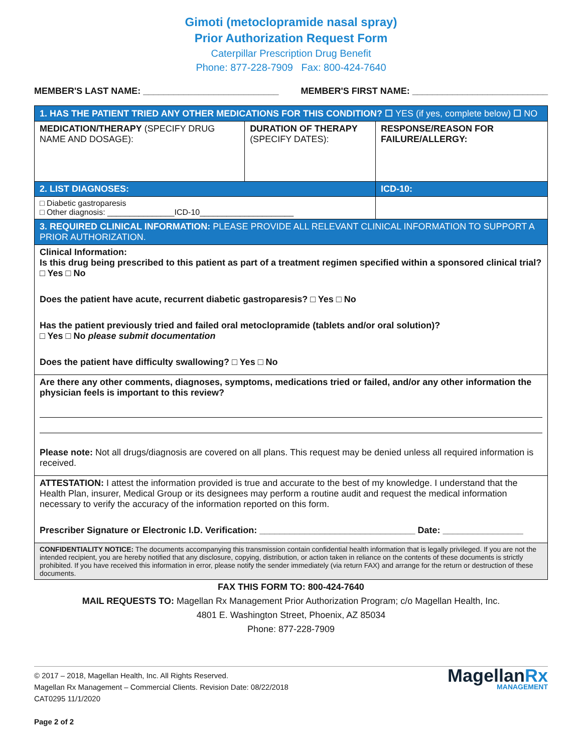Gimoti (metoclopramide nasal spray)
Prior Authorization Request Form
Caterpillar Prescription Drug Benefit
Phone: 877-228-7909 Fax: 800-424-7640
MEMBER'S LAST NAME: ___________________________ MEMBER'S FIRST NAME: ___________________________
| 1. HAS THE PATIENT TRIED ANY OTHER MEDICATIONS FOR THIS CONDITION? ☐ YES (if yes, complete below) ☐ NO | | |
| MEDICATION/THERAPY (SPECIFY DRUG NAME AND DOSAGE): | DURATION OF THERAPY (SPECIFY DATES): | RESPONSE/REASON FOR FAILURE/ALLERGY: |
| 2. LIST DIAGNOSES: | | ICD-10: |
| □ Diabetic gastroparesis □ Other diagnosis: _______________ICD-10_____________________ | | |
| 3. REQUIRED CLINICAL INFORMATION: PLEASE PROVIDE ALL RELEVANT CLINICAL INFORMATION TO SUPPORT A PRIOR AUTHORIZATION. | | |
| Clinical Information: Is this drug being prescribed to this patient as part of a treatment regimen specified within a sponsored clinical trial? □ Yes □ No Does the patient have acute, recurrent diabetic gastroparesis? □ Yes □ No Has the patient previously tried and failed oral metoclopramide (tablets and/or oral solution)? □ Yes □ No please submit documentation Does the patient have difficulty swallowing? □ Yes □ No | | |
| Are there any other comments, diagnoses, symptoms, medications tried or failed, and/or any other information the physician feels is important to this review? Please note: Not all drugs/diagnosis are covered on all plans. This request may be denied unless all required information is received. | | |
| ATTESTATION: I attest the information provided is true and accurate to the best of my knowledge. I understand that the Health Plan, insurer, Medical Group or its designees may perform a routine audit and request the medical information necessary to verify the accuracy of the information reported on this form. Prescriber Signature or Electronic I.D. Verification: _______________________________ Date: ________________ | | |
| CONFIDENTIALITY NOTICE: The documents accompanying this transmission contain confidential health information that is legally privileged. If you are not the intended recipient, you are hereby notified that any disclosure, copying, distribution, or action taken in reliance on the contents of these documents is strictly prohibited. If you have received this information in error, please notify the sender immediately (via return FAX) and arrange for the return or destruction of these documents. | | |
FAX THIS FORM TO: 800-424-7640
MAIL REQUESTS TO: Magellan Rx Management Prior Authorization Program; c/o Magellan Health, Inc.
4801 E. Washington Street, Phoenix, AZ 85034
Phone: 877-228-7909
© 2017 – 2018, Magellan Health, Inc. All Rights Reserved.
Magellan Rx Management – Commercial Clients. Revision Date: 08/22/2018
CAT0295 11/1/2020
Page 2 of 2
MagellanRx
MANAGEMENT